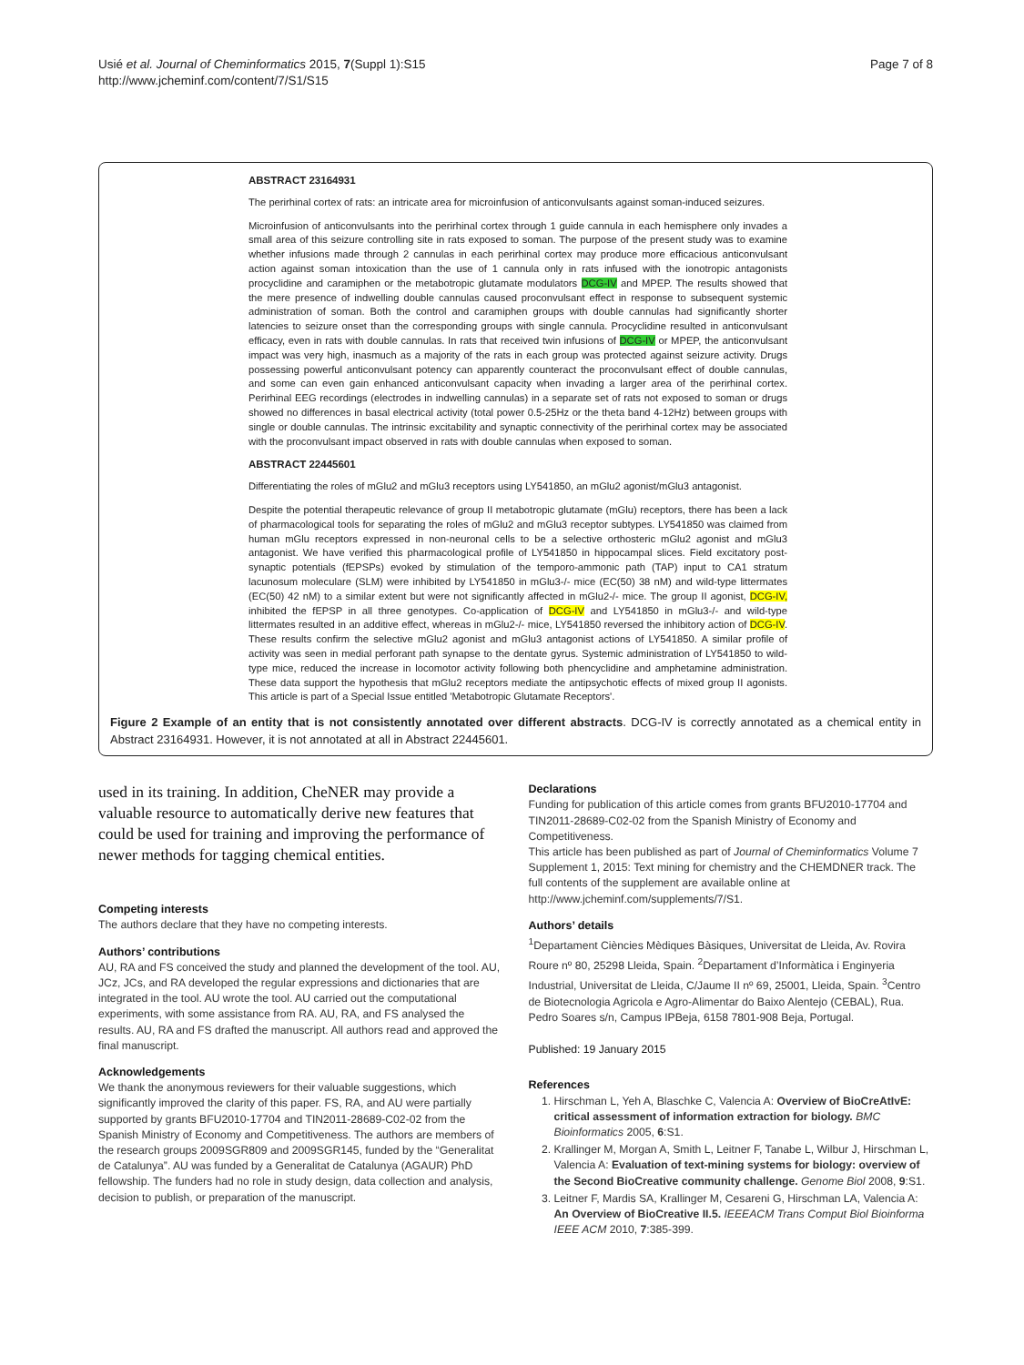Usié et al. Journal of Cheminformatics 2015, 7(Suppl 1):S15
http://www.jcheminf.com/content/7/S1/S15
Page 7 of 8
ABSTRACT 23164931
The perirhinal cortex of rats: an intricate area for microinfusion of anticonvulsants against soman-induced seizures.
Microinfusion of anticonvulsants into the perirhinal cortex through 1 guide cannula in each hemisphere only invades a small area of this seizure controlling site in rats exposed to soman. The purpose of the present study was to examine whether infusions made through 2 cannulas in each perirhinal cortex may produce more efficacious anticonvulsant action against soman intoxication than the use of 1 cannula only in rats infused with the ionotropic antagonists procyclidine and caramiphen or the metabotropic glutamate modulators DCG-IV and MPEP. The results showed that the mere presence of indwelling double cannulas caused proconvulsant effect in response to subsequent systemic administration of soman. Both the control and caramiphen groups with double cannulas had significantly shorter latencies to seizure onset than the corresponding groups with single cannula. Procyclidine resulted in anticonvulsant efficacy, even in rats with double cannulas. In rats that received twin infusions of DCG-IV or MPEP, the anticonvulsant impact was very high, inasmuch as a majority of the rats in each group was protected against seizure activity. Drugs possessing powerful anticonvulsant potency can apparently counteract the proconvulsant effect of double cannulas, and some can even gain enhanced anticonvulsant capacity when invading a larger area of the perirhinal cortex. Perirhinal EEG recordings (electrodes in indwelling cannulas) in a separate set of rats not exposed to soman or drugs showed no differences in basal electrical activity (total power 0.5-25Hz or the theta band 4-12Hz) between groups with single or double cannulas. The intrinsic excitability and synaptic connectivity of the perirhinal cortex may be associated with the proconvulsant impact observed in rats with double cannulas when exposed to soman.
ABSTRACT 22445601
Differentiating the roles of mGlu2 and mGlu3 receptors using LY541850, an mGlu2 agonist/mGlu3 antagonist.
Despite the potential therapeutic relevance of group II metabotropic glutamate (mGlu) receptors, there has been a lack of pharmacological tools for separating the roles of mGlu2 and mGlu3 receptor subtypes. LY541850 was claimed from human mGlu receptors expressed in non-neuronal cells to be a selective orthosteric mGlu2 agonist and mGlu3 antagonist. We have verified this pharmacological profile of LY541850 in hippocampal slices. Field excitatory post-synaptic potentials (fEPSPs) evoked by stimulation of the temporo-ammonic path (TAP) input to CA1 stratum lacunosum moleculare (SLM) were inhibited by LY541850 in mGlu3-/- mice (EC(50) 38 nM) and wild-type littermates (EC(50) 42 nM) to a similar extent but were not significantly affected in mGlu2-/- mice. The group II agonist, DCG-IV, inhibited the fEPSP in all three genotypes. Co-application of DCG-IV and LY541850 in mGlu3-/- and wild-type littermates resulted in an additive effect, whereas in mGlu2-/- mice, LY541850 reversed the inhibitory action of DCG-IV. These results confirm the selective mGlu2 agonist and mGlu3 antagonist actions of LY541850. A similar profile of activity was seen in medial perforant path synapse to the dentate gyrus. Systemic administration of LY541850 to wild-type mice, reduced the increase in locomotor activity following both phencyclidine and amphetamine administration. These data support the hypothesis that mGlu2 receptors mediate the antipsychotic effects of mixed group II agonists. This article is part of a Special Issue entitled 'Metabotropic Glutamate Receptors'.
Figure 2 Example of an entity that is not consistently annotated over different abstracts. DCG-IV is correctly annotated as a chemical entity in Abstract 23164931. However, it is not annotated at all in Abstract 22445601.
used in its training. In addition, CheNER may provide a valuable resource to automatically derive new features that could be used for training and improving the performance of newer methods for tagging chemical entities.
Competing interests
The authors declare that they have no competing interests.
Authors’ contributions
AU, RA and FS conceived the study and planned the development of the tool. AU, JCz, JCs, and RA developed the regular expressions and dictionaries that are integrated in the tool. AU wrote the tool. AU carried out the computational experiments, with some assistance from RA. AU, RA, and FS analysed the results. AU, RA and FS drafted the manuscript. All authors read and approved the final manuscript.
Acknowledgements
We thank the anonymous reviewers for their valuable suggestions, which significantly improved the clarity of this paper. FS, RA, and AU were partially supported by grants BFU2010-17704 and TIN2011-28689-C02-02 from the Spanish Ministry of Economy and Competitiveness. The authors are members of the research groups 2009SGR809 and 2009SGR145, funded by the “Generalitat de Catalunya”. AU was funded by a Generalitat de Catalunya (AGAUR) PhD fellowship. The funders had no role in study design, data collection and analysis, decision to publish, or preparation of the manuscript.
Declarations
Funding for publication of this article comes from grants BFU2010-17704 and TIN2011-28689-C02-02 from the Spanish Ministry of Economy and Competitiveness.
This article has been published as part of Journal of Cheminformatics Volume 7 Supplement 1, 2015: Text mining for chemistry and the CHEMDNER track. The full contents of the supplement are available online at http://www.jcheminf.com/supplements/7/S1.
Authors’ details
<sup>1</sup> Departament Ciències Mèdiques Bàsiques, Universitat de Lleida, Av. Rovira Roure nº 80, 25298 Lleida, Spain. <sup>2</sup>Departament d’Informàtica i Enginyeria Industrial, Universitat de Lleida, C/Jaume II nº 69, 25001, Lleida, Spain. <sup>3</sup>Centro de Biotecnologia Agricola e Agro-Alimentar do Baixo Alentejo (CEBAL), Rua. Pedro Soares s/n, Campus IPBeja, 6158 7801-908 Beja, Portugal.
Published: 19 January 2015
References
1. Hirschman L, Yeh A, Blaschke C, Valencia A: Overview of BioCreAtIvE: critical assessment of information extraction for biology. BMC Bioinformatics 2005, 6:S1.
2. Krallinger M, Morgan A, Smith L, Leitner F, Tanabe L, Wilbur J, Hirschman L, Valencia A: Evaluation of text-mining systems for biology: overview of the Second BioCreative community challenge. Genome Biol 2008, 9:S1.
3. Leitner F, Mardis SA, Krallinger M, Cesareni G, Hirschman LA, Valencia A: An Overview of BioCreative II.5. IEEEACM Trans Comput Biol Bioinforma IEEE ACM 2010, 7:385-399.